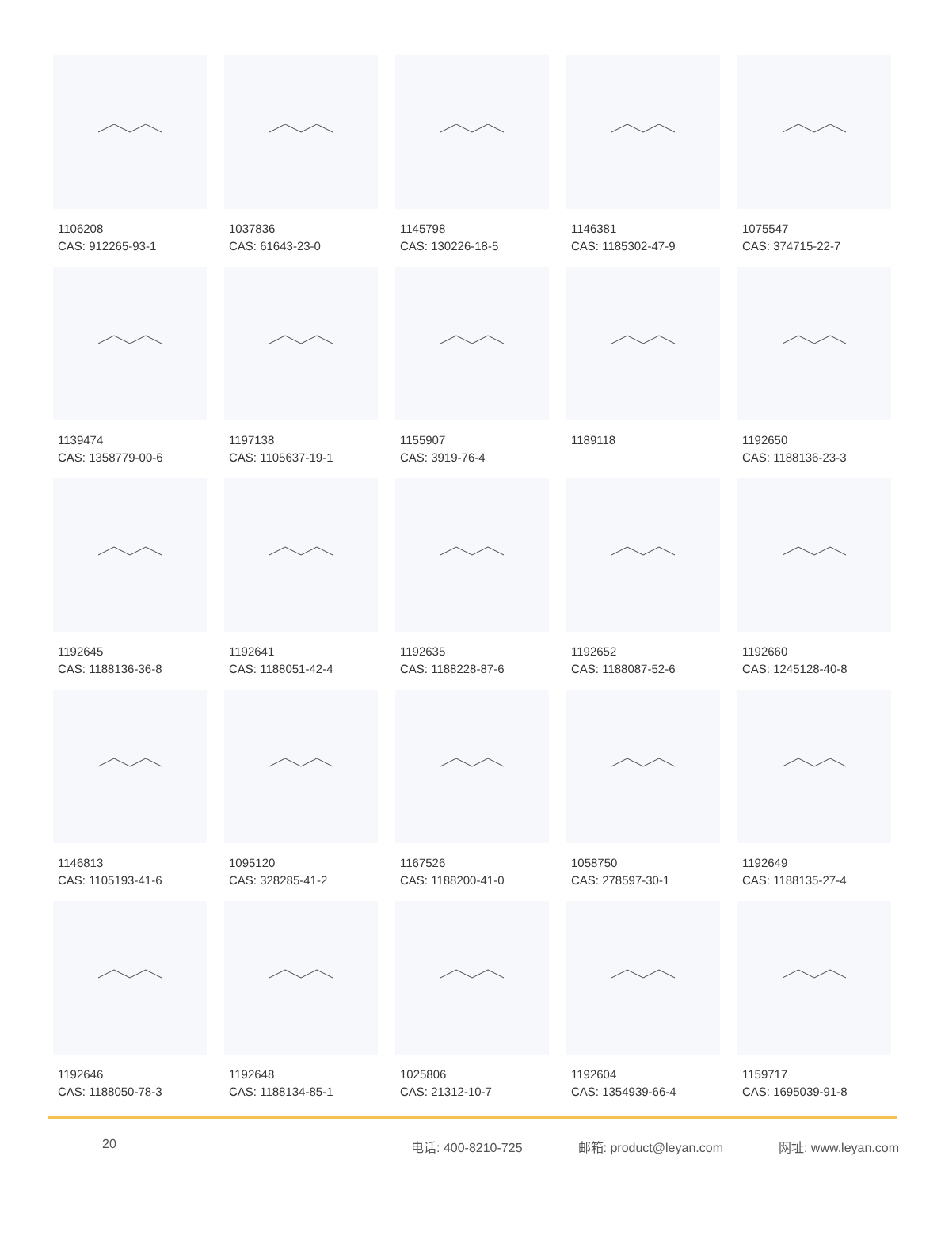1106208
CAS: 912265-93-1
1037836
CAS: 61643-23-0
1145798
CAS: 130226-18-5
1146381
CAS: 1185302-47-9
1075547
CAS: 374715-22-7
1139474
CAS: 1358779-00-6
1197138
CAS: 1105637-19-1
1155907
CAS: 3919-76-4
1189118
1192650
CAS: 1188136-23-3
1192645
CAS: 1188136-36-8
1192641
CAS: 1188051-42-4
1192635
CAS: 1188228-87-6
1192652
CAS: 1188087-52-6
1192660
CAS: 1245128-40-8
1146813
CAS: 1105193-41-6
1095120
CAS: 328285-41-2
1167526
CAS: 1188200-41-0
1058750
CAS: 278597-30-1
1192649
CAS: 1188135-27-4
1192646
CAS: 1188050-78-3
1192648
CAS: 1188134-85-1
1025806
CAS: 21312-10-7
1192604
CAS: 1354939-66-4
1159717
CAS: 1695039-91-8
20 电话: 400-8210-725 邮箱: product@leyan.com 网址: www.leyan.com